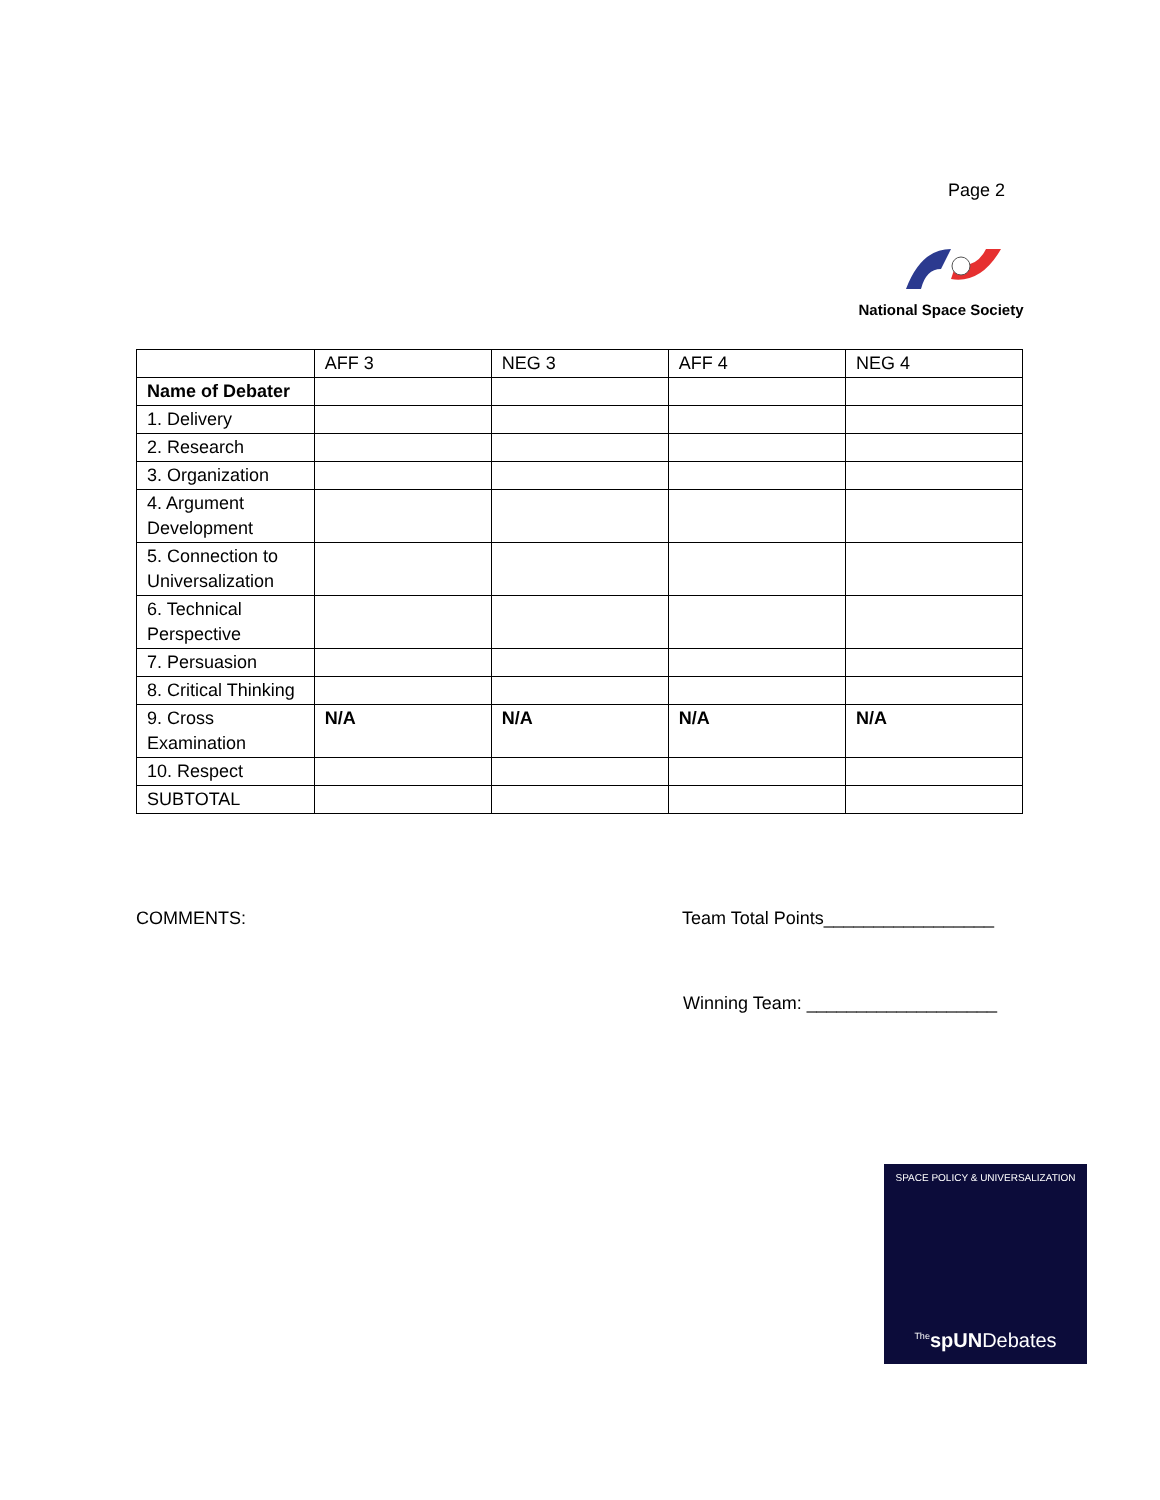Page 2
National Space Society
| | AFF 3 | NEG 3 | AFF 4 | NEG 4 |
| Name of Debater | | | | |
| 1. Delivery | | | | |
| 2. Research | | | | |
| 3. Organization | | | | |
| 4. Argument Development | | | | |
| 5. Connection to Universalization | | | | |
| 6. Technical Perspective | | | | |
| 7. Persuasion | | | | |
| 8. Critical Thinking | | | | |
| 9. Cross Examination | N/A | N/A | N/A | N/A |
| 10. Respect | | | | |
| SUBTOTAL | | | | |
COMMENTS:
Team Total Points_________________
Winning Team: ___________________
SPACE POLICY & UNIVERSALIZATION
<sup>The</sup>spUNDebates